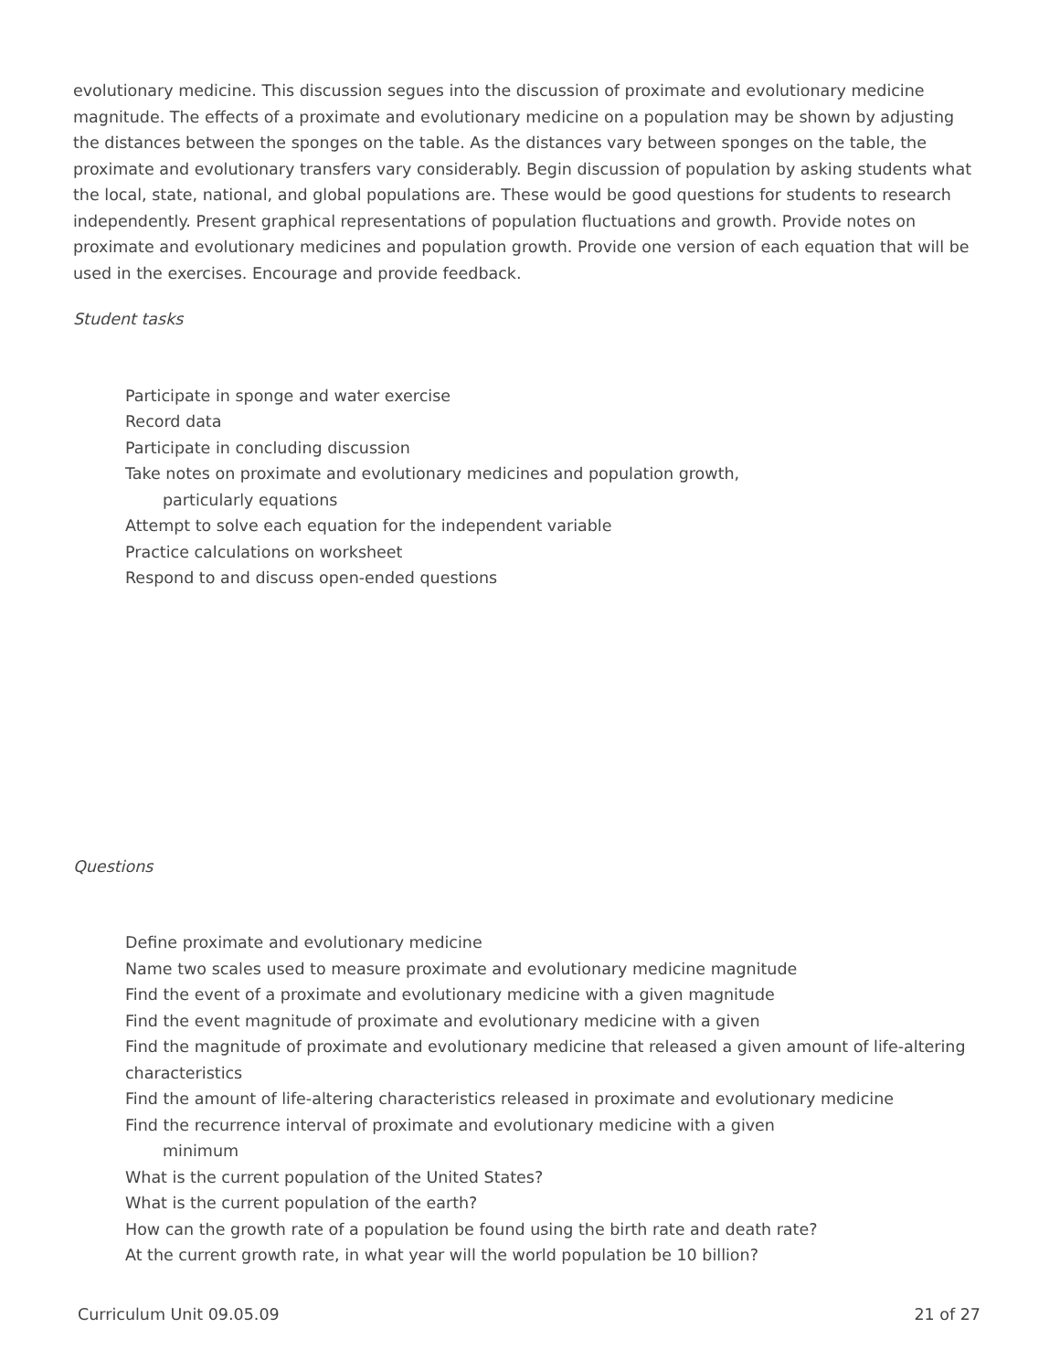evolutionary medicine. This discussion segues into the discussion of proximate and evolutionary medicine magnitude. The effects of a proximate and evolutionary medicine on a population may be shown by adjusting the distances between the sponges on the table. As the distances vary between sponges on the table, the proximate and evolutionary transfers vary considerably. Begin discussion of population by asking students what the local, state, national, and global populations are. These would be good questions for students to research independently. Present graphical representations of population fluctuations and growth. Provide notes on proximate and evolutionary medicines and population growth. Provide one version of each equation that will be used in the exercises. Encourage and provide feedback.
Student tasks
Participate in sponge and water exercise
Record data
Participate in concluding discussion
Take notes on proximate and evolutionary medicines and population growth,
particularly equations
Attempt to solve each equation for the independent variable
Practice calculations on worksheet
Respond to and discuss open-ended questions
Questions
Define proximate and evolutionary medicine
Name two scales used to measure proximate and evolutionary medicine magnitude
Find the event of a proximate and evolutionary medicine with a given magnitude
Find the event magnitude of proximate and evolutionary medicine with a given
Find the magnitude of proximate and evolutionary medicine that released a given amount of life-altering characteristics
Find the amount of life-altering characteristics released in proximate and evolutionary medicine
Find the recurrence interval of proximate and evolutionary medicine with a given
minimum
What is the current population of the United States?
What is the current population of the earth?
How can the growth rate of a population be found using the birth rate and death rate?
At the current growth rate, in what year will the world population be 10 billion?
Curriculum Unit 09.05.09 21 of 27